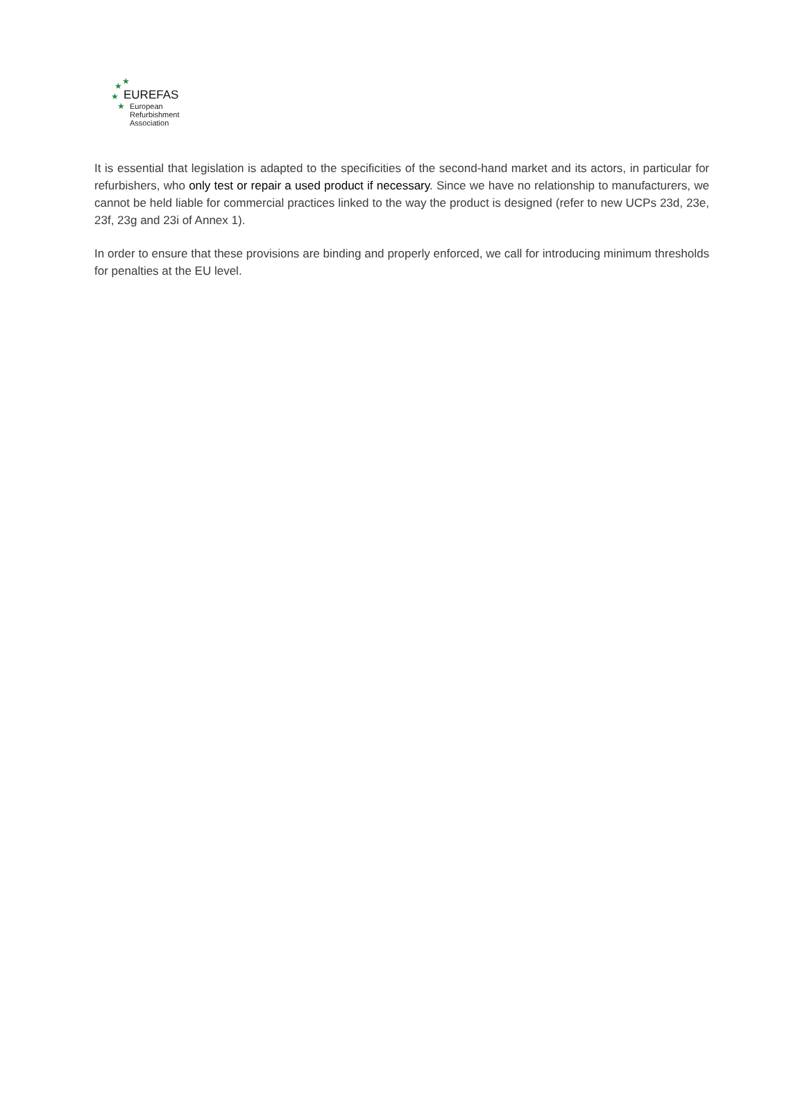★ ★
★
★
EUREFAS
European
Refurbishment
Association
It is essential that legislation is adapted to the specificities of the second-hand market and its actors, in particular for refurbishers, who only test or repair a used product if necessary. Since we have no relationship to manufacturers, we cannot be held liable for commercial practices linked to the way the product is designed (refer to new UCPs 23d, 23e, 23f, 23g and 23i of Annex 1).
In order to ensure that these provisions are binding and properly enforced, we call for introducing minimum thresholds for penalties at the EU level.